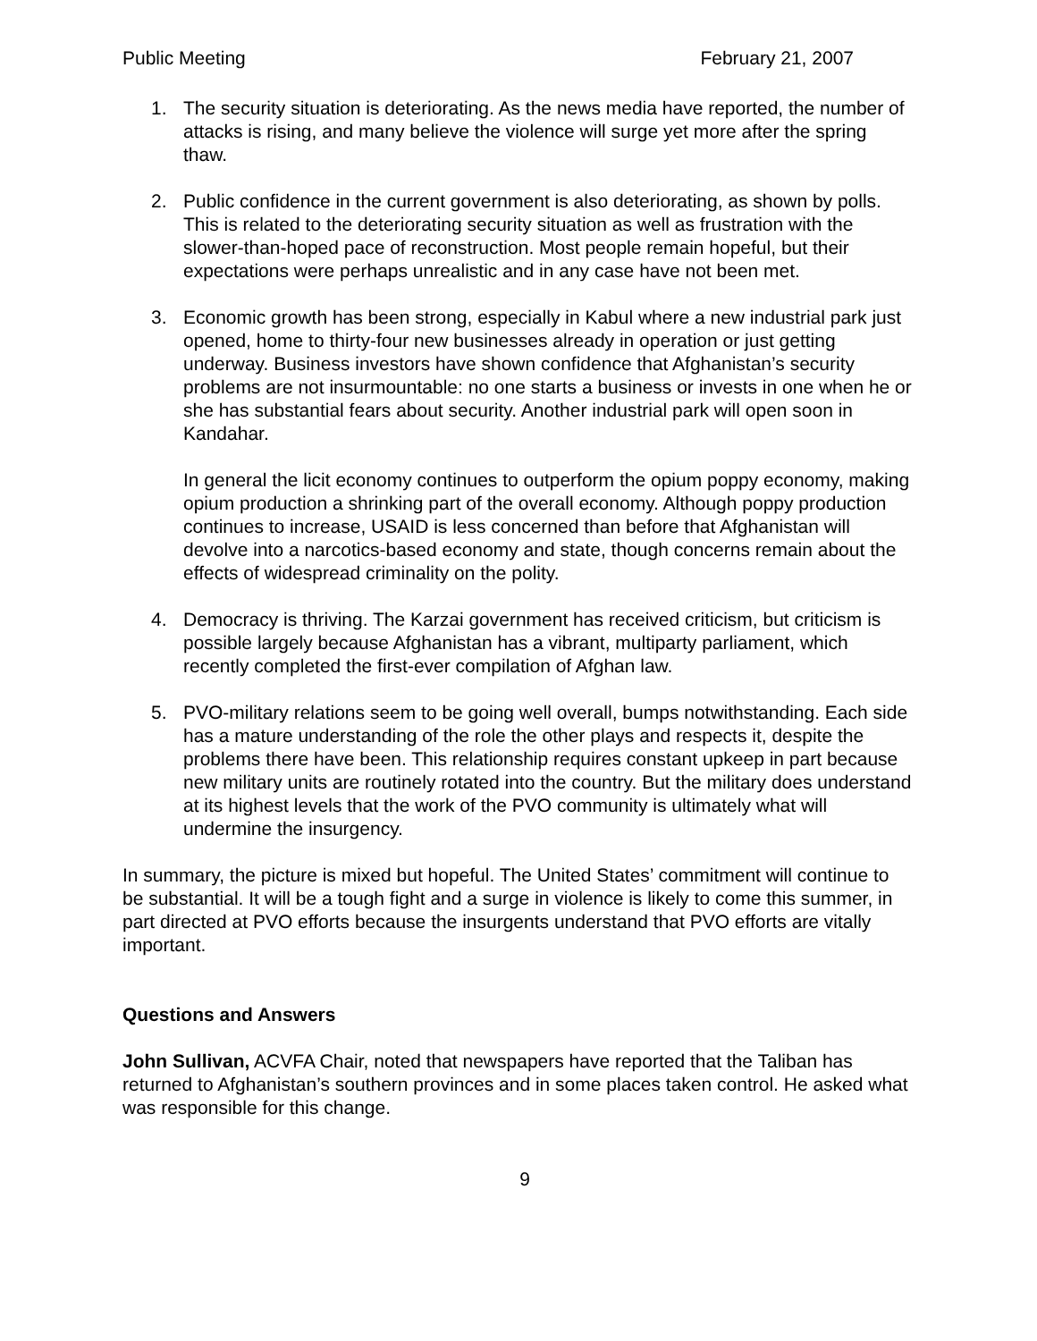Public Meeting February 21, 2007
1. The security situation is deteriorating. As the news media have reported, the number of attacks is rising, and many believe the violence will surge yet more after the spring thaw.
2. Public confidence in the current government is also deteriorating, as shown by polls. This is related to the deteriorating security situation as well as frustration with the slower-than-hoped pace of reconstruction. Most people remain hopeful, but their expectations were perhaps unrealistic and in any case have not been met.
3. Economic growth has been strong, especially in Kabul where a new industrial park just opened, home to thirty-four new businesses already in operation or just getting underway. Business investors have shown confidence that Afghanistan’s security problems are not insurmountable: no one starts a business or invests in one when he or she has substantial fears about security. Another industrial park will open soon in Kandahar.
In general the licit economy continues to outperform the opium poppy economy, making opium production a shrinking part of the overall economy. Although poppy production continues to increase, USAID is less concerned than before that Afghanistan will devolve into a narcotics-based economy and state, though concerns remain about the effects of widespread criminality on the polity.
4. Democracy is thriving. The Karzai government has received criticism, but criticism is possible largely because Afghanistan has a vibrant, multiparty parliament, which recently completed the first-ever compilation of Afghan law.
5. PVO-military relations seem to be going well overall, bumps notwithstanding. Each side has a mature understanding of the role the other plays and respects it, despite the problems there have been. This relationship requires constant upkeep in part because new military units are routinely rotated into the country. But the military does understand at its highest levels that the work of the PVO community is ultimately what will undermine the insurgency.
In summary, the picture is mixed but hopeful. The United States’ commitment will continue to be substantial. It will be a tough fight and a surge in violence is likely to come this summer, in part directed at PVO efforts because the insurgents understand that PVO efforts are vitally important.
Questions and Answers
John Sullivan, ACVFA Chair, noted that newspapers have reported that the Taliban has returned to Afghanistan’s southern provinces and in some places taken control. He asked what was responsible for this change.
9